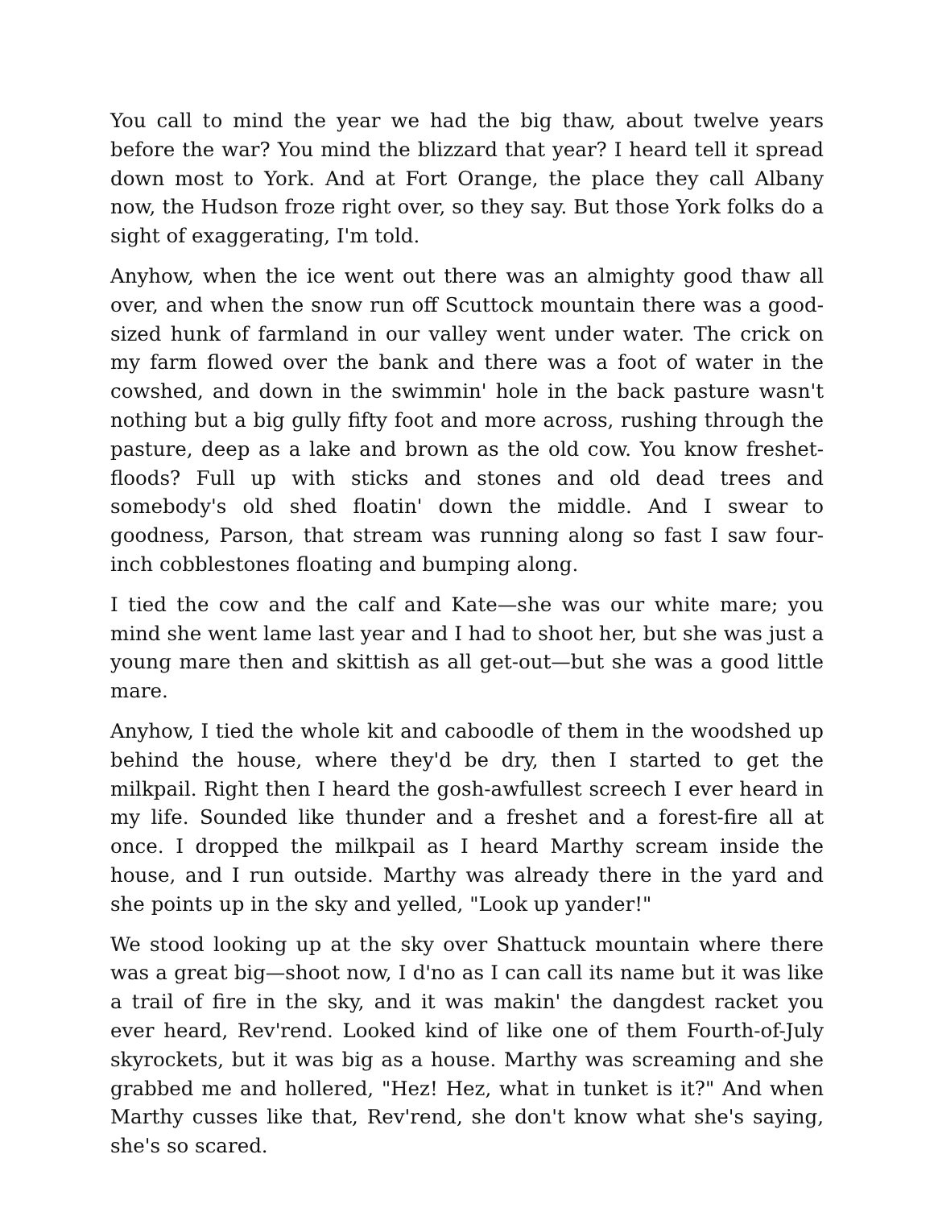You call to mind the year we had the big thaw, about twelve years before the war? You mind the blizzard that year? I heard tell it spread down most to York. And at Fort Orange, the place they call Albany now, the Hudson froze right over, so they say. But those York folks do a sight of exaggerating, I'm told.
Anyhow, when the ice went out there was an almighty good thaw all over, and when the snow run off Scuttock mountain there was a good-sized hunk of farmland in our valley went under water. The crick on my farm flowed over the bank and there was a foot of water in the cowshed, and down in the swimmin' hole in the back pasture wasn't nothing but a big gully fifty foot and more across, rushing through the pasture, deep as a lake and brown as the old cow. You know freshet-floods? Full up with sticks and stones and old dead trees and somebody's old shed floatin' down the middle. And I swear to goodness, Parson, that stream was running along so fast I saw four-inch cobblestones floating and bumping along.
I tied the cow and the calf and Kate—she was our white mare; you mind she went lame last year and I had to shoot her, but she was just a young mare then and skittish as all get-out—but she was a good little mare.
Anyhow, I tied the whole kit and caboodle of them in the woodshed up behind the house, where they'd be dry, then I started to get the milkpail. Right then I heard the gosh-awfullest screech I ever heard in my life. Sounded like thunder and a freshet and a forest-fire all at once. I dropped the milkpail as I heard Marthy scream inside the house, and I run outside. Marthy was already there in the yard and she points up in the sky and yelled, "Look up yander!"
We stood looking up at the sky over Shattuck mountain where there was a great big—shoot now, I d'no as I can call its name but it was like a trail of fire in the sky, and it was makin' the dangdest racket you ever heard, Rev'rend. Looked kind of like one of them Fourth-of-July skyrockets, but it was big as a house. Marthy was screaming and she grabbed me and hollered, "Hez! Hez, what in tunket is it?" And when Marthy cusses like that, Rev'rend, she don't know what she's saying, she's so scared.